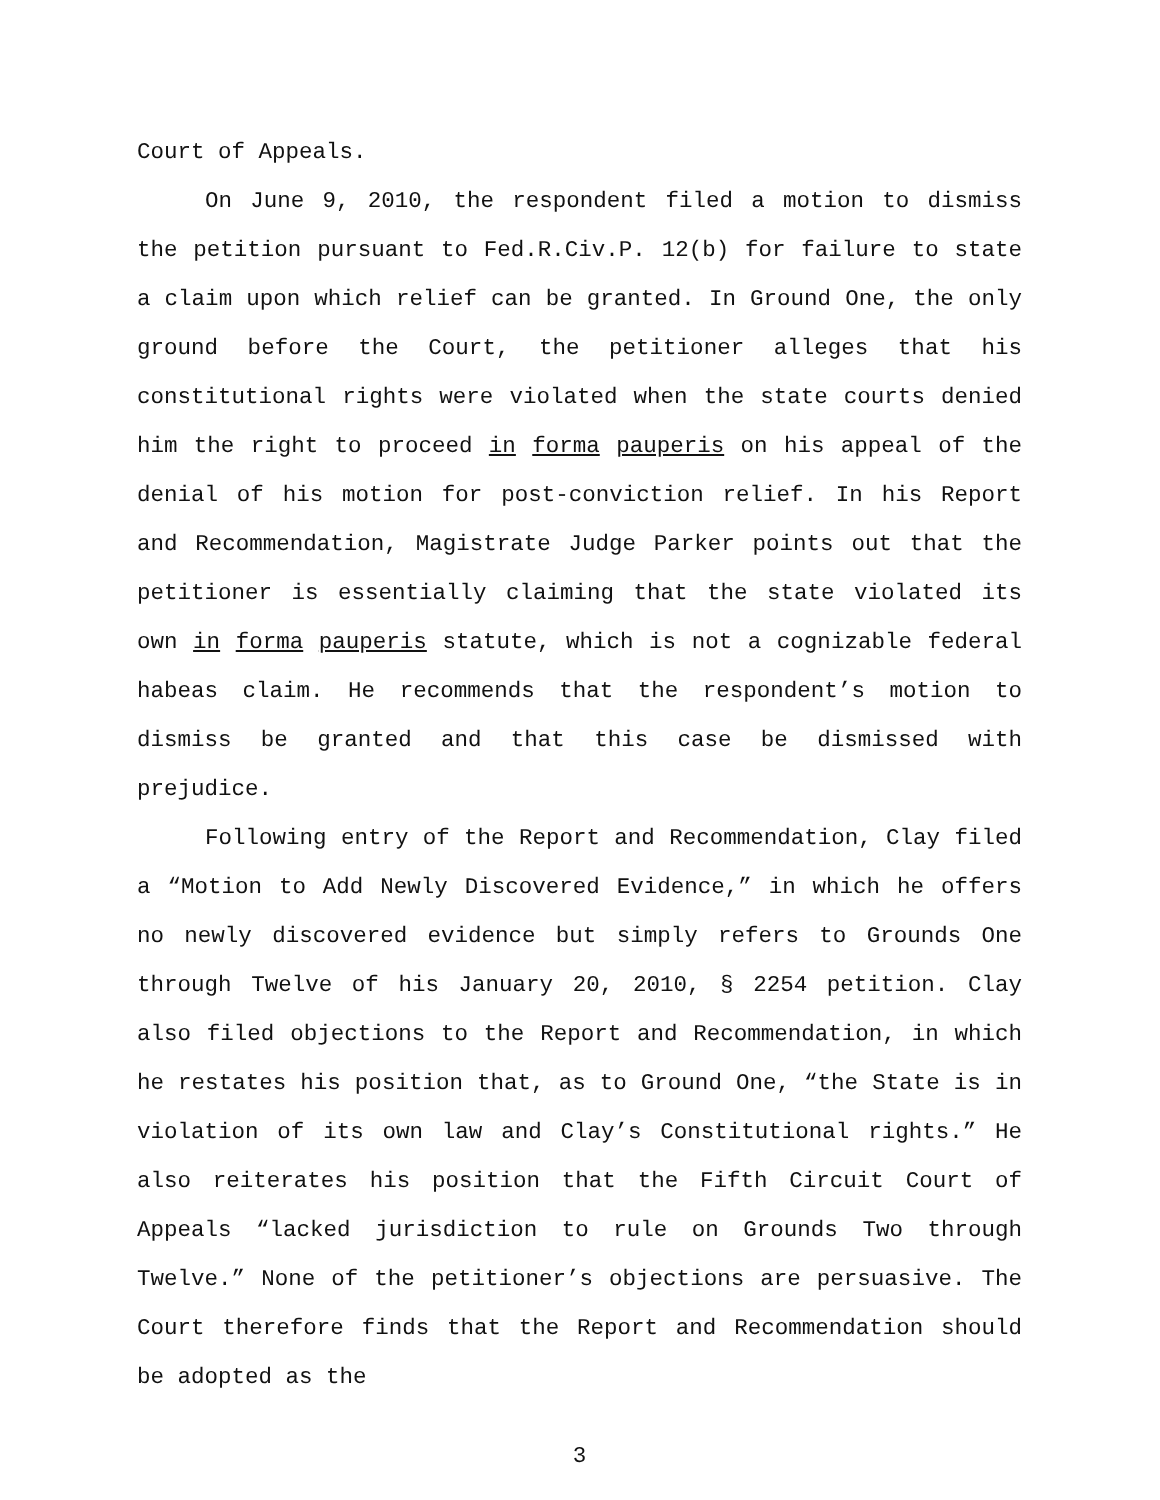Court of Appeals.
On June 9, 2010, the respondent filed a motion to dismiss the petition pursuant to Fed.R.Civ.P. 12(b) for failure to state a claim upon which relief can be granted. In Ground One, the only ground before the Court, the petitioner alleges that his constitutional rights were violated when the state courts denied him the right to proceed in forma pauperis on his appeal of the denial of his motion for post-conviction relief. In his Report and Recommendation, Magistrate Judge Parker points out that the petitioner is essentially claiming that the state violated its own in forma pauperis statute, which is not a cognizable federal habeas claim. He recommends that the respondent’s motion to dismiss be granted and that this case be dismissed with prejudice.
Following entry of the Report and Recommendation, Clay filed a “Motion to Add Newly Discovered Evidence,” in which he offers no newly discovered evidence but simply refers to Grounds One through Twelve of his January 20, 2010, § 2254 petition. Clay also filed objections to the Report and Recommendation, in which he restates his position that, as to Ground One, “the State is in violation of its own law and Clay’s Constitutional rights.” He also reiterates his position that the Fifth Circuit Court of Appeals “lacked jurisdiction to rule on Grounds Two through Twelve.” None of the petitioner’s objections are persuasive. The Court therefore finds that the Report and Recommendation should be adopted as the
3